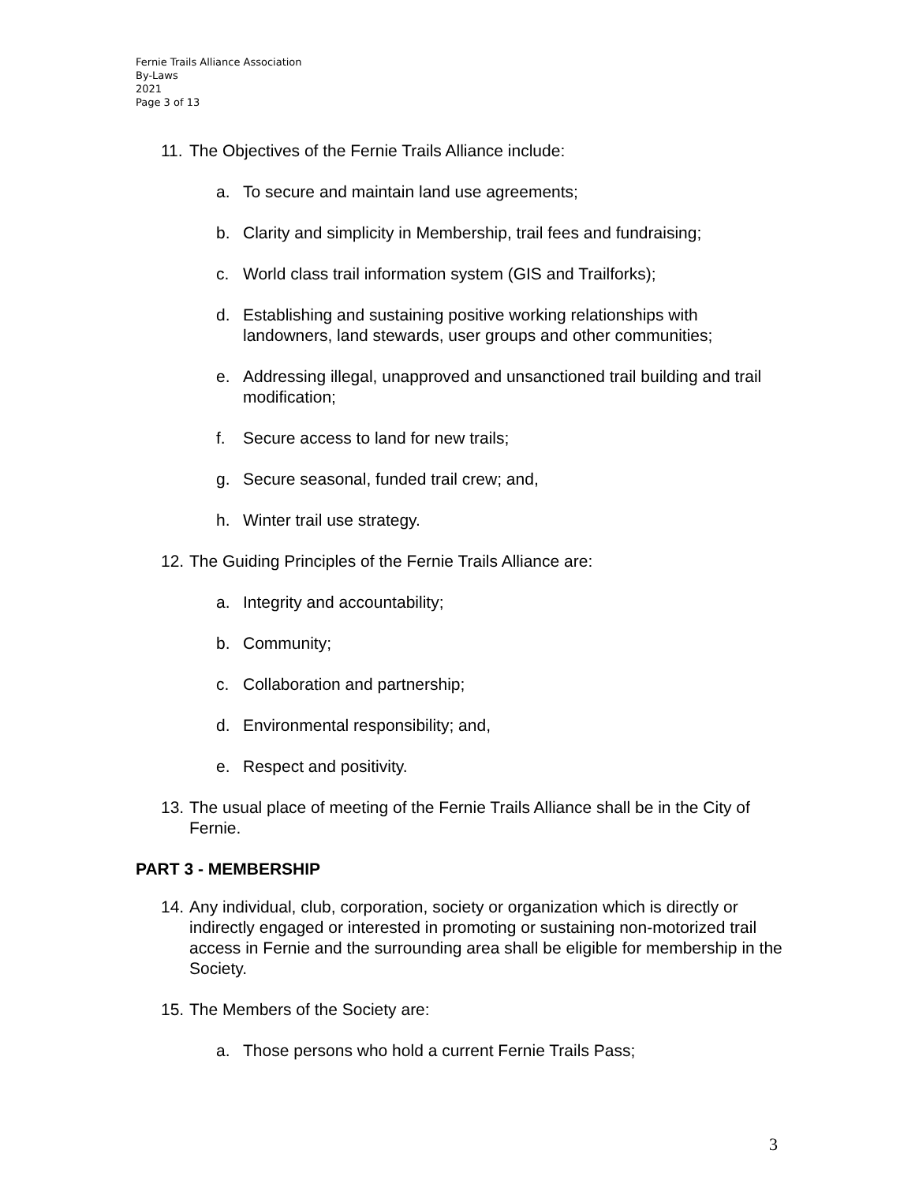Fernie Trails Alliance Association
By-Laws
2021
Page 3 of 13
11. The Objectives of the Fernie Trails Alliance include:
a. To secure and maintain land use agreements;
b. Clarity and simplicity in Membership, trail fees and fundraising;
c. World class trail information system (GIS and Trailforks);
d. Establishing and sustaining positive working relationships with landowners, land stewards, user groups and other communities;
e. Addressing illegal, unapproved and unsanctioned trail building and trail modification;
f. Secure access to land for new trails;
g. Secure seasonal, funded trail crew; and,
h. Winter trail use strategy.
12. The Guiding Principles of the Fernie Trails Alliance are:
a. Integrity and accountability;
b. Community;
c. Collaboration and partnership;
d. Environmental responsibility; and,
e. Respect and positivity.
13. The usual place of meeting of the Fernie Trails Alliance shall be in the City of Fernie.
PART 3 - MEMBERSHIP
14. Any individual, club, corporation, society or organization which is directly or indirectly engaged or interested in promoting or sustaining non-motorized trail access in Fernie and the surrounding area shall be eligible for membership in the Society.
15. The Members of the Society are:
a. Those persons who hold a current Fernie Trails Pass;
3